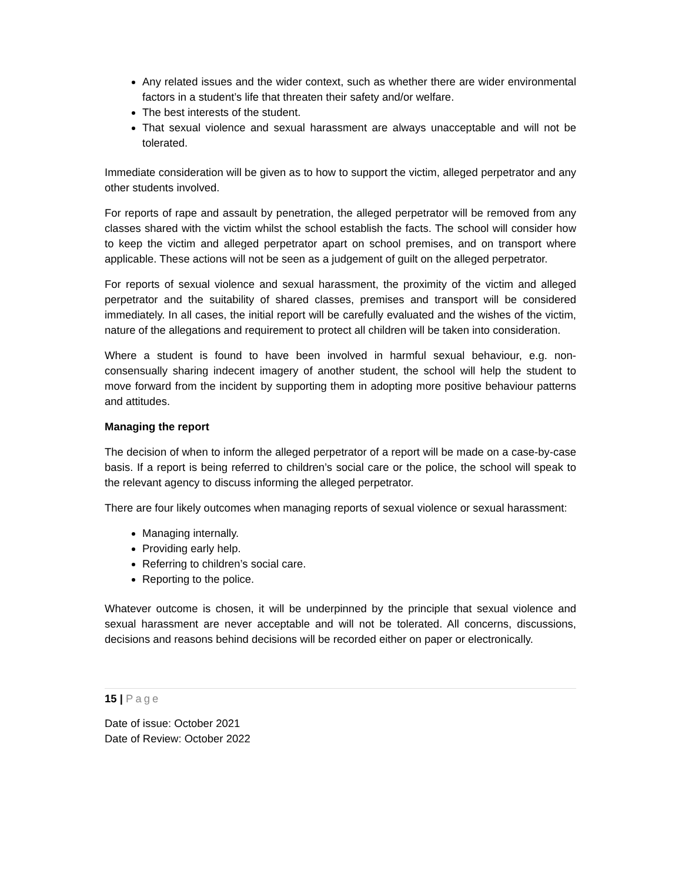Any related issues and the wider context, such as whether there are wider environmental factors in a student’s life that threaten their safety and/or welfare.
The best interests of the student.
That sexual violence and sexual harassment are always unacceptable and will not be tolerated.
Immediate consideration will be given as to how to support the victim, alleged perpetrator and any other students involved.
For reports of rape and assault by penetration, the alleged perpetrator will be removed from any classes shared with the victim whilst the school establish the facts. The school will consider how to keep the victim and alleged perpetrator apart on school premises, and on transport where applicable. These actions will not be seen as a judgement of guilt on the alleged perpetrator.
For reports of sexual violence and sexual harassment, the proximity of the victim and alleged perpetrator and the suitability of shared classes, premises and transport will be considered immediately. In all cases, the initial report will be carefully evaluated and the wishes of the victim, nature of the allegations and requirement to protect all children will be taken into consideration.
Where a student is found to have been involved in harmful sexual behaviour, e.g. non-consensually sharing indecent imagery of another student, the school will help the student to move forward from the incident by supporting them in adopting more positive behaviour patterns and attitudes.
Managing the report
The decision of when to inform the alleged perpetrator of a report will be made on a case-by-case basis. If a report is being referred to children’s social care or the police, the school will speak to the relevant agency to discuss informing the alleged perpetrator.
There are four likely outcomes when managing reports of sexual violence or sexual harassment:
Managing internally.
Providing early help.
Referring to children’s social care.
Reporting to the police.
Whatever outcome is chosen, it will be underpinned by the principle that sexual violence and sexual harassment are never acceptable and will not be tolerated. All concerns, discussions, decisions and reasons behind decisions will be recorded either on paper or electronically.
15 | Page
Date of issue: October 2021
Date of Review: October 2022